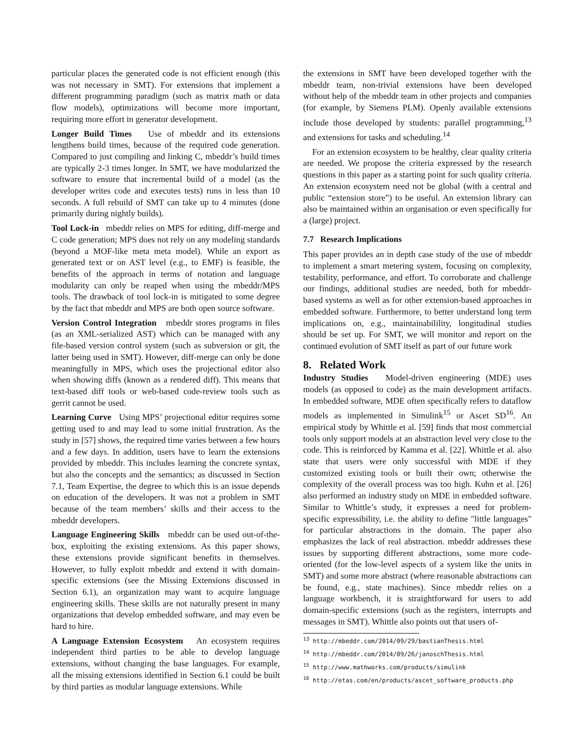particular places the generated code is not efficient enough (this was not necessary in SMT). For extensions that implement a different programming paradigm (such as matrix math or data flow models), optimizations will become more important, requiring more effort in generator development.
Longer Build Times Use of mbeddr and its extensions lengthens build times, because of the required code generation. Compared to just compiling and linking C, mbeddr’s build times are typically 2-3 times longer. In SMT, we have modularized the software to ensure that incremental build of a model (as the developer writes code and executes tests) runs in less than 10 seconds. A full rebuild of SMT can take up to 4 minutes (done primarily during nightly builds).
Tool Lock-in mbeddr relies on MPS for editing, diff-merge and C code generation; MPS does not rely on any modeling standards (beyond a MOF-like meta meta model). While an export as generated text or on AST level (e.g., to EMF) is feasible, the benefits of the approach in terms of notation and language modularity can only be reaped when using the mbeddr/MPS tools. The drawback of tool lock-in is mitigated to some degree by the fact that mbeddr and MPS are both open source software.
Version Control Integration mbeddr stores programs in files (as an XML-serialized AST) which can be managed with any file-based version control system (such as subversion or git, the latter being used in SMT). However, diff-merge can only be done meaningfully in MPS, which uses the projectional editor also when showing diffs (known as a rendered diff). This means that text-based diff tools or web-based code-review tools such as gerrit cannot be used.
Learning Curve Using MPS’ projectional editor requires some getting used to and may lead to some initial frustration. As the study in [57] shows, the required time varies between a few hours and a few days. In addition, users have to learn the extensions provided by mbeddr. This includes learning the concrete syntax, but also the concepts and the semantics; as discussed in Section 7.1, Team Expertise, the degree to which this is an issue depends on education of the developers. It was not a problem in SMT because of the team members’ skills and their access to the mbeddr developers.
Language Engineering Skills mbeddr can be used out-of-the-box, exploiting the existing extensions. As this paper shows, these extensions provide significant benefits in themselves. However, to fully exploit mbeddr and extend it with domain-specific extensions (see the Missing Extensions discussed in Section 6.1), an organization may want to acquire language engineering skills. These skills are not naturally present in many organizations that develop embedded software, and may even be hard to hire.
A Language Extension Ecosystem An ecosystem requires independent third parties to be able to develop language extensions, without changing the base languages. For example, all the missing extensions identified in Section 6.1 could be built by third parties as modular language extensions. While
the extensions in SMT have been developed together with the mbeddr team, non-trivial extensions have been developed without help of the mbeddr team in other projects and companies (for example, by Siemens PLM). Openly available extensions include those developed by students: parallel programming,<sup>13</sup> and extensions for tasks and scheduling.<sup>14</sup>
For an extension ecosystem to be healthy, clear quality criteria are needed. We propose the criteria expressed by the research questions in this paper as a starting point for such quality criteria. An extension ecosystem need not be global (with a central and public “extension store”) to be useful. An extension library can also be maintained within an organisation or even specifically for a (large) project.
7.7 Research Implications
This paper provides an in depth case study of the use of mbeddr to implement a smart metering system, focusing on complexity, testability, performance, and effort. To corroborate and challenge our findings, additional studies are needed, both for mbeddr-based systems as well as for other extension-based approaches in embedded software. Furthermore, to better understand long term implications on, e.g., maintainabilility, longitudinal studies should be set up. For SMT, we will monitor and report on the continued evolution of SMT itself as part of our future work
8. Related Work
Industry Studies Model-driven engineering (MDE) uses models (as opposed to code) as the main development artifacts. In embedded software, MDE often specifically refers to dataflow models as implemented in Simulink<sup>15</sup> or Ascet SD<sup>16</sup>. An empirical study by Whittle et al. [59] finds that most commercial tools only support models at an abstraction level very close to the code. This is reinforced by Kamma et al. [22]. Whittle et al. also state that users were only successful with MDE if they customized existing tools or built their own; otherwise the complexity of the overall process was too high. Kuhn et al. [26] also performed an industry study on MDE in embedded software. Similar to Whittle’s study, it expresses a need for problem-specific expressibility, i.e. the ability to define "little languages" for particular abstractions in the domain. The paper also emphasizes the lack of real abstraction. mbeddr addresses these issues by supporting different abstractions, some more code-oriented (for the low-level aspects of a system like the units in SMT) and some more abstract (where reasonable abstractions can be found, e.g., state machines). Since mbeddr relies on a language workbench, it is straightforward for users to add domain-specific extensions (such as the registers, interrupts and messages in SMT). Whittle also points out that users of-
<sup>13</sup> http://mbeddr.com/2014/09/29/bastianThesis.html
<sup>14</sup> http://mbeddr.com/2014/09/26/janoschThesis.html
<sup>15</sup> http://www.mathworks.com/products/simulink
<sup>16</sup> http://etas.com/en/products/ascet_software_products.php